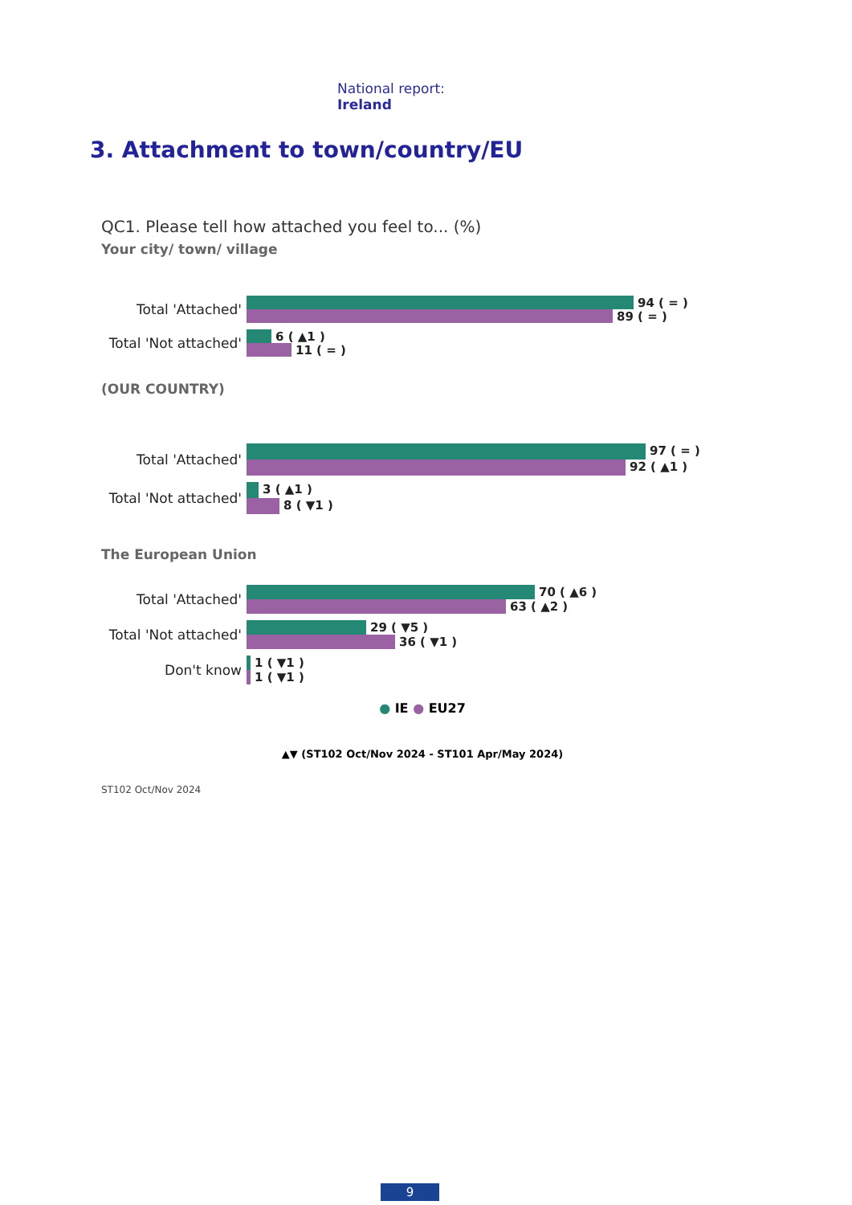National report: Ireland
3. Attachment to town/country/EU
QC1. Please tell how attached you feel to... (%)
Your city/ town/ village
Total 'Attached'
94 ( = )
89 ( = )
Total 'Not attached'
6 ( ▲1 )
11 ( = )
(OUR COUNTRY)
Total 'Attached'
97 ( = )
92 ( ▲1 )
Total 'Not attached'
3 ( ▲1 )
8 ( ▼1 )
The European Union
Total 'Attached'
70 ( ▲6 )
63 ( ▲2 )
Total 'Not attached'
29 ( ▼5 )
36 ( ▼1 )
Don't know
1 ( ▼1 )
1 ( ▼1 )
● IE ● EU27
▲▼ (ST102 Oct/Nov 2024 - ST101 Apr/May 2024)
ST102 Oct/Nov 2024
9